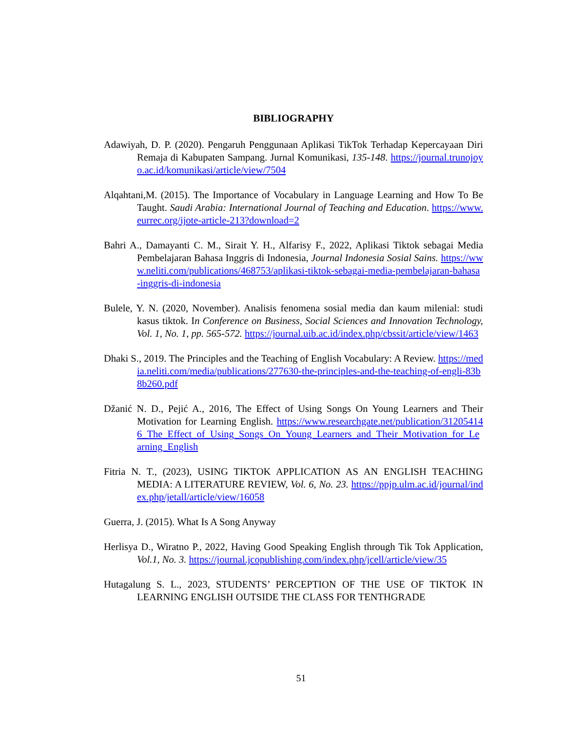BIBLIOGRAPHY
Adawiyah, D. P. (2020). Pengaruh Penggunaan Aplikasi TikTok Terhadap Kepercayaan Diri Remaja di Kabupaten Sampang. Jurnal Komunikasi, 135-148. https://journal.trunojoyo.ac.id/komunikasi/article/view/7504
Alqahtani,M. (2015). The Importance of Vocabulary in Language Learning and How To Be Taught. Saudi Arabia: International Journal of Teaching and Education. https://www.eurrec.org/ijote-article-213?download=2
Bahri A., Damayanti C. M., Sirait Y. H., Alfarisy F., 2022, Aplikasi Tiktok sebagai Media Pembelajaran Bahasa Inggris di Indonesia, Journal Indonesia Sosial Sains. https://www.neliti.com/publications/468753/aplikasi-tiktok-sebagai-media-pembelajaran-bahasa-inggris-di-indonesia
Bulele, Y. N. (2020, November). Analisis fenomena sosial media dan kaum milenial: studi kasus tiktok. In Conference on Business, Social Sciences and Innovation Technology, Vol. 1, No. 1, pp. 565-572. https://journal.uib.ac.id/index.php/cbssit/article/view/1463
Dhaki S., 2019. The Principles and the Teaching of English Vocabulary: A Review. https://media.neliti.com/media/publications/277630-the-principles-and-the-teaching-of-engli-83b8b260.pdf
Džanić N. D., Pejić A., 2016, The Effect of Using Songs On Young Learners and Their Motivation for Learning English. https://www.researchgate.net/publication/312054146_The_Effect_of_Using_Songs_On_Young_Learners_and_Their_Motivation_for_Learning_English
Fitria N. T., (2023), USING TIKTOK APPLICATION AS AN ENGLISH TEACHING MEDIA: A LITERATURE REVIEW, Vol. 6, No. 23. https://ppjp.ulm.ac.id/journal/index.php/jetall/article/view/16058
Guerra, J. (2015). What Is A Song Anyway
Herlisya D., Wiratno P., 2022, Having Good Speaking English through Tik Tok Application, Vol.1, No. 3. https://journal.jcopublishing.com/index.php/jcell/article/view/35
Hutagalung S. L., 2023, STUDENTS’ PERCEPTION OF THE USE OF TIKTOK IN LEARNING ENGLISH OUTSIDE THE CLASS FOR TENTHGRADE
51